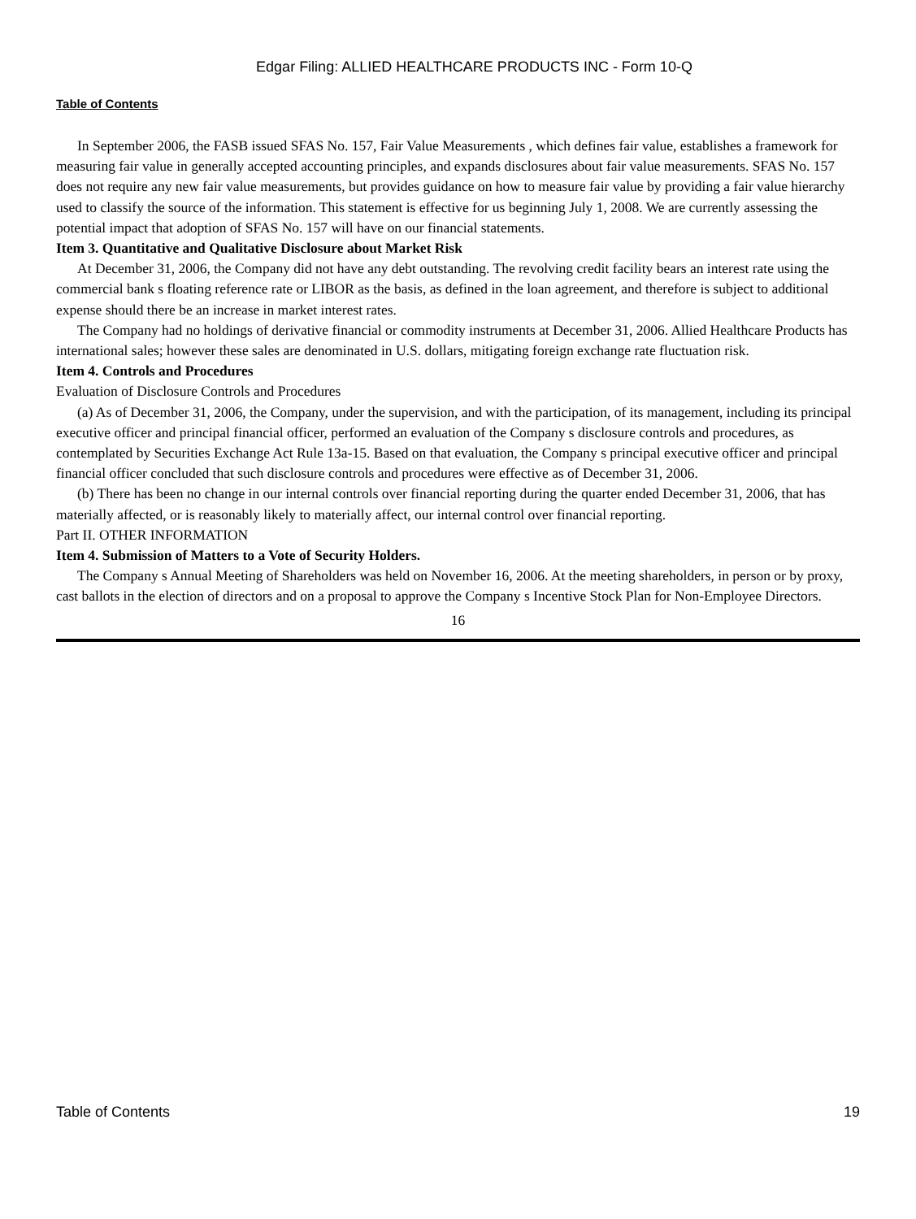Edgar Filing: ALLIED HEALTHCARE PRODUCTS INC - Form 10-Q
Table of Contents
In September 2006, the FASB issued SFAS No. 157, Fair Value Measurements , which defines fair value, establishes a framework for measuring fair value in generally accepted accounting principles, and expands disclosures about fair value measurements. SFAS No. 157 does not require any new fair value measurements, but provides guidance on how to measure fair value by providing a fair value hierarchy used to classify the source of the information. This statement is effective for us beginning July 1, 2008. We are currently assessing the potential impact that adoption of SFAS No. 157 will have on our financial statements.
Item 3. Quantitative and Qualitative Disclosure about Market Risk
At December 31, 2006, the Company did not have any debt outstanding. The revolving credit facility bears an interest rate using the commercial bank s floating reference rate or LIBOR as the basis, as defined in the loan agreement, and therefore is subject to additional expense should there be an increase in market interest rates.
The Company had no holdings of derivative financial or commodity instruments at December 31, 2006. Allied Healthcare Products has international sales; however these sales are denominated in U.S. dollars, mitigating foreign exchange rate fluctuation risk.
Item 4. Controls and Procedures
Evaluation of Disclosure Controls and Procedures
(a) As of December 31, 2006, the Company, under the supervision, and with the participation, of its management, including its principal executive officer and principal financial officer, performed an evaluation of the Company s disclosure controls and procedures, as contemplated by Securities Exchange Act Rule 13a-15. Based on that evaluation, the Company s principal executive officer and principal financial officer concluded that such disclosure controls and procedures were effective as of December 31, 2006.
(b) There has been no change in our internal controls over financial reporting during the quarter ended December 31, 2006, that has materially affected, or is reasonably likely to materially affect, our internal control over financial reporting.
Part II. OTHER INFORMATION
Item 4. Submission of Matters to a Vote of Security Holders.
The Company s Annual Meeting of Shareholders was held on November 16, 2006. At the meeting shareholders, in person or by proxy, cast ballots in the election of directors and on a proposal to approve the Company s Incentive Stock Plan for Non-Employee Directors.
16
Table of Contents 19